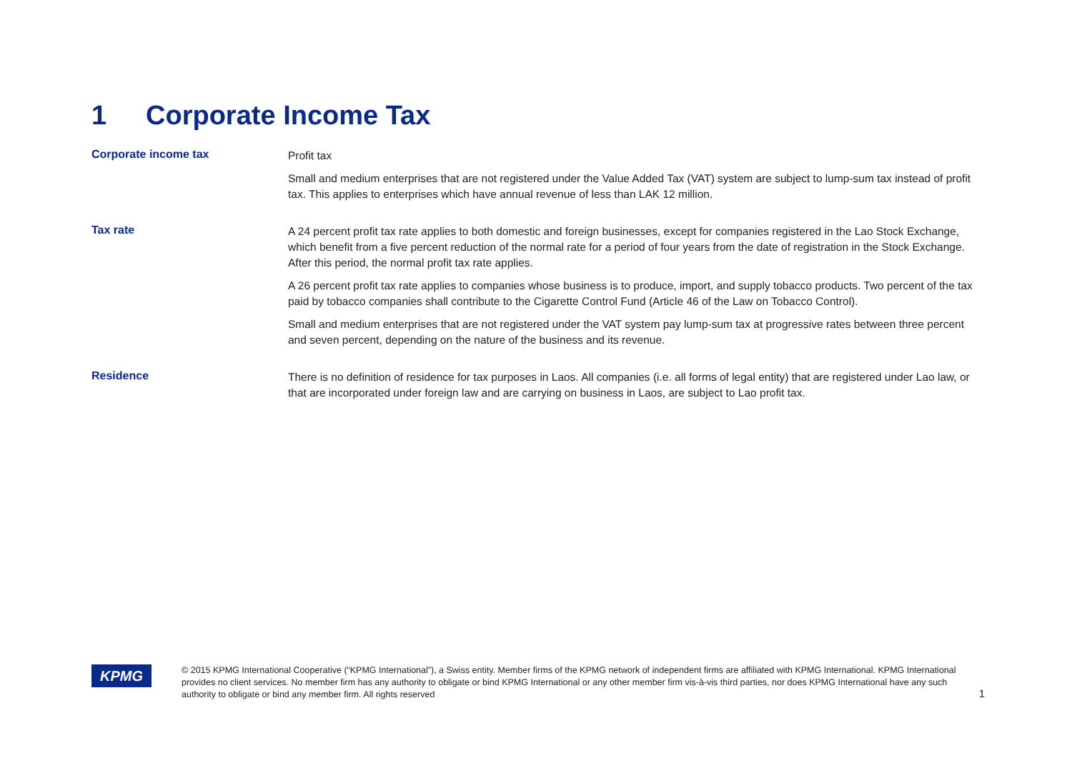1 Corporate Income Tax
Corporate income tax
Profit tax
Small and medium enterprises that are not registered under the Value Added Tax (VAT) system are subject to lump-sum tax instead of profit tax. This applies to enterprises which have annual revenue of less than LAK 12 million.
Tax rate
A 24 percent profit tax rate applies to both domestic and foreign businesses, except for companies registered in the Lao Stock Exchange, which benefit from a five percent reduction of the normal rate for a period of four years from the date of registration in the Stock Exchange. After this period, the normal profit tax rate applies.
A 26 percent profit tax rate applies to companies whose business is to produce, import, and supply tobacco products. Two percent of the tax paid by tobacco companies shall contribute to the Cigarette Control Fund (Article 46 of the Law on Tobacco Control).
Small and medium enterprises that are not registered under the VAT system pay lump-sum tax at progressive rates between three percent and seven percent, depending on the nature of the business and its revenue.
Residence
There is no definition of residence for tax purposes in Laos. All companies (i.e. all forms of legal entity) that are registered under Lao law, or that are incorporated under foreign law and are carrying on business in Laos, are subject to Lao profit tax.
KPMG
© 2015 KPMG International Cooperative (“KPMG International”), a Swiss entity. Member firms of the KPMG network of independent firms are affiliated with KPMG International. KPMG International provides no client services. No member firm has any authority to obligate or bind KPMG International or any other member firm vis-à-vis third parties, nor does KPMG International have any such authority to obligate or bind any member firm. All rights reserved
1